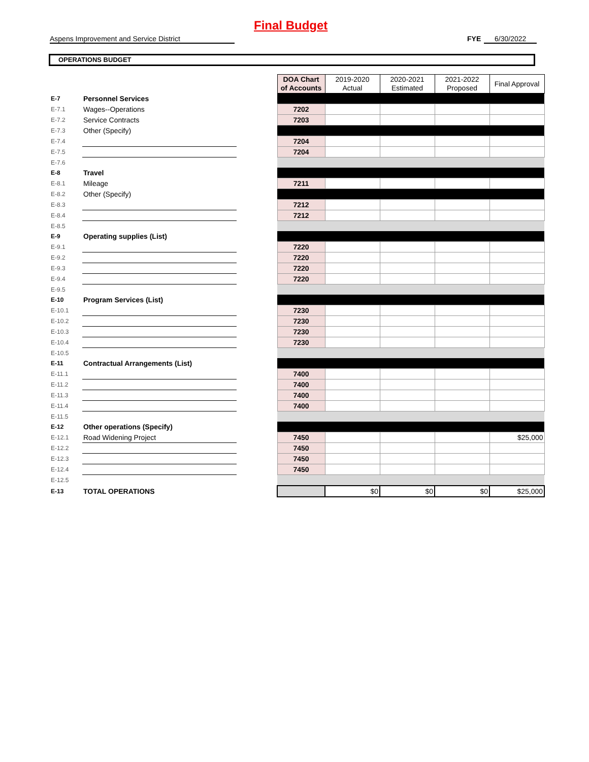Final Budget
Aspens Improvement and Service District FYE 6/30/2022
OPERATIONS BUDGET
| | | | DOA Chart of Accounts | 2019-2020 Actual | 2020-2021 Estimated | 2021-2022 Proposed | Final Approval |
| E-7 | Personnel Services | | | | | | |
| E-7.1 | Wages--Operations | | 7202 | | | | |
| E-7.2 | Service Contracts | | 7203 | | | | |
| E-7.3 | Other (Specify) | | | | | | |
| E-7.4 | | | 7204 | | | | |
| E-7.5 | | | 7204 | | | | |
| E-7.6 | | | | | | | |
| E-8 | Travel | | | | | | |
| E-8.1 | Mileage | | 7211 | | | | |
| E-8.2 | Other (Specify) | | | | | | |
| E-8.3 | | | 7212 | | | | |
| E-8.4 | | | 7212 | | | | |
| E-8.5 | | | | | | | |
| E-9 | Operating supplies (List) | | | | | | |
| E-9.1 | | | 7220 | | | | |
| E-9.2 | | | 7220 | | | | |
| E-9.3 | | | 7220 | | | | |
| E-9.4 | | | 7220 | | | | |
| E-9.5 | | | | | | | |
| E-10 | Program Services (List) | | | | | | |
| E-10.1 | | | 7230 | | | | |
| E-10.2 | | | 7230 | | | | |
| E-10.3 | | | 7230 | | | | |
| E-10.4 | | | 7230 | | | | |
| E-10.5 | | | | | | | |
| E-11 | Contractual Arrangements (List) | | | | | | |
| E-11.1 | | | 7400 | | | | |
| E-11.2 | | | 7400 | | | | |
| E-11.3 | | | 7400 | | | | |
| E-11.4 | | | 7400 | | | | |
| E-11.5 | | | | | | | |
| E-12 | Other operations (Specify) | | | | | | |
| E-12.1 | Road Widening Project | | 7450 | | | | $25,000 |
| E-12.2 | | | 7450 | | | | |
| E-12.3 | | | 7450 | | | | |
| E-12.4 | | | 7450 | | | | |
| E-12.5 | | | | | | | |
| E-13 | TOTAL OPERATIONS | | | $0 | $0 | $0 | $25,000 |